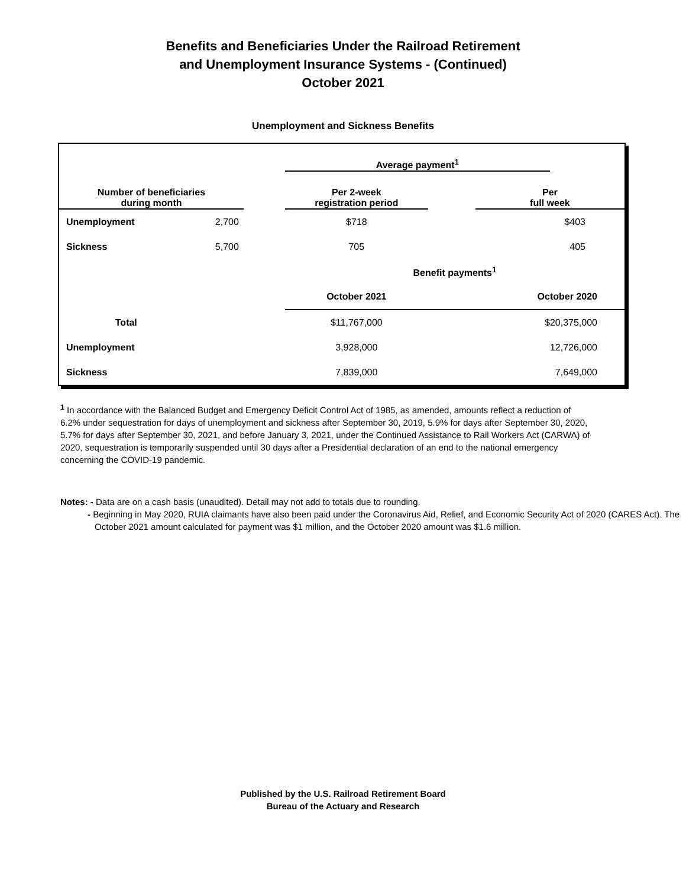Benefits and Beneficiaries Under the Railroad Retirement
and Unemployment Insurance Systems - (Continued)
October 2021
Unemployment and Sickness Benefits
| | | | Average payment<sup>1</sup> | | | |
| Number of beneficiaries during month | | | Per 2-week registration period | | Per full week | |
| Unemployment | 2,700 | | $718 | | $403 | |
| Sickness | 5,700 | | 705 | | 405 | |
| | | | Benefit payments<sup>1</sup> | | | |
| | | | October 2021 | | October 2020 | |
| Total | | | $11,767,000 | | $20,375,000 | |
| Unemployment | | | 3,928,000 | | 12,726,000 | |
| Sickness | | | 7,839,000 | | 7,649,000 | |
<sup>1</sup> In accordance with the Balanced Budget and Emergency Deficit Control Act of 1985, as amended, amounts reflect a reduction of 6.2% under sequestration for days of unemployment and sickness after September 30, 2019, 5.9% for days after September 30, 2020, 5.7% for days after September 30, 2021, and before January 3, 2021, under the Continued Assistance to Rail Workers Act (CARWA) of 2020, sequestration is temporarily suspended until 30 days after a Presidential declaration of an end to the national emergency concerning the COVID-19 pandemic.
Notes: - Data are on a cash basis (unaudited). Detail may not add to totals due to rounding.
- Beginning in May 2020, RUIA claimants have also been paid under the Coronavirus Aid, Relief, and Economic Security Act of 2020 (CARES Act). The October 2021 amount calculated for payment was $1 million, and the October 2020 amount was $1.6 million.
Published by the U.S. Railroad Retirement Board
Bureau of the Actuary and Research